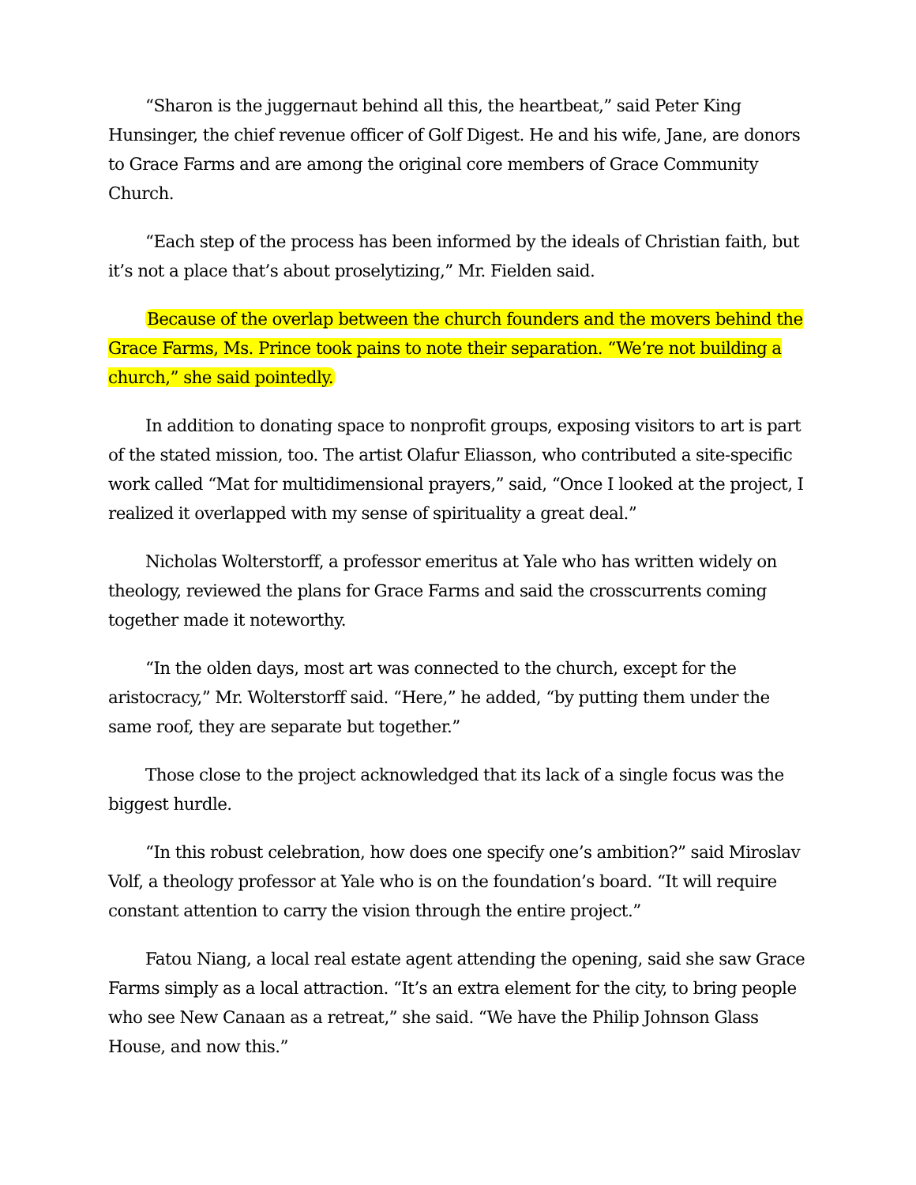“Sharon is the juggernaut behind all this, the heartbeat,” said Peter King Hunsinger, the chief revenue officer of Golf Digest. He and his wife, Jane, are donors to Grace Farms and are among the original core members of Grace Community Church.
“Each step of the process has been informed by the ideals of Christian faith, but it’s not a place that’s about proselytizing,” Mr. Fielden said.
Because of the overlap between the church founders and the movers behind the Grace Farms, Ms. Prince took pains to note their separation. “We’re not building a church,” she said pointedly.
In addition to donating space to nonprofit groups, exposing visitors to art is part of the stated mission, too. The artist Olafur Eliasson, who contributed a site-specific work called “Mat for multidimensional prayers,” said, “Once I looked at the project, I realized it overlapped with my sense of spirituality a great deal.”
Nicholas Wolterstorff, a professor emeritus at Yale who has written widely on theology, reviewed the plans for Grace Farms and said the crosscurrents coming together made it noteworthy.
“In the olden days, most art was connected to the church, except for the aristocracy,” Mr. Wolterstorff said. “Here,” he added, “by putting them under the same roof, they are separate but together.”
Those close to the project acknowledged that its lack of a single focus was the biggest hurdle.
“In this robust celebration, how does one specify one’s ambition?” said Miroslav Volf, a theology professor at Yale who is on the foundation’s board. “It will require constant attention to carry the vision through the entire project.”
Fatou Niang, a local real estate agent attending the opening, said she saw Grace Farms simply as a local attraction. “It’s an extra element for the city, to bring people who see New Canaan as a retreat,” she said. “We have the Philip Johnson Glass House, and now this.”